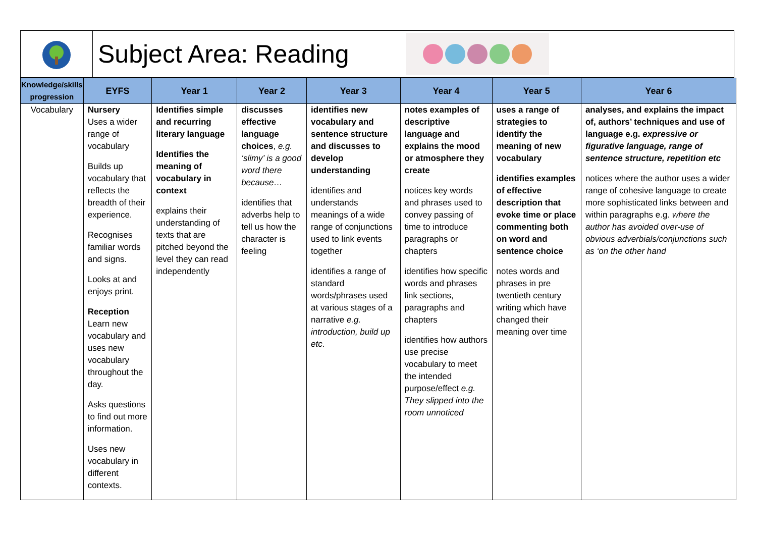Subject Area: Reading
| Knowledge/skills progression | EYFS | Year 1 | Year 2 | Year 3 | Year 4 | Year 5 | Year 6 |
| --- | --- | --- | --- | --- | --- | --- | --- |
| Vocabulary | Nursery Uses a wider range of vocabulary Builds up vocabulary that reflects the breadth of their experience. Recognises familiar words and signs. Looks at and enjoys print. Reception Learn new vocabulary and uses new vocabulary throughout the day. Asks questions to find out more information. Uses new vocabulary in different contexts. | Identifies simple and recurring literary language Identifies the meaning of vocabulary in context explains their understanding of texts that are pitched beyond the level they can read independently | discusses effective language choices , e.g. ‘slimy’ is a good word there because… identifies that adverbs help to tell us how the character is feeling | identifies new vocabulary and sentence structure and discusses to develop understanding identifies and understands meanings of a wide range of conjunctions used to link events together identifies a range of standard words/phrases used at various stages of a narrative e.g. introduction, build up etc . | notes examples of descriptive language and explains the mood or atmosphere they create notices key words and phrases used to convey passing of time to introduce paragraphs or chapters identifies how specific words and phrases link sections, paragraphs and chapters identifies how authors use precise vocabulary to meet the intended purpose/effect e.g. They slipped into the room unnoticed | uses a range of strategies to identify the meaning of new vocabulary identifies examples of effective description that evoke time or place commenting both on word and sentence choice notes words and phrases in pre twentieth century writing which have changed their meaning over time | analyses, and explains the impact of, authors’ techniques and use of language e.g. expressive or figurative language, range of sentence structure, repetition etc notices where the author uses a wider range of cohesive language to create more sophisticated links between and within paragraphs e.g. where the author has avoided over-use of obvious adverbials/conjunctions such as ‘on the other hand |